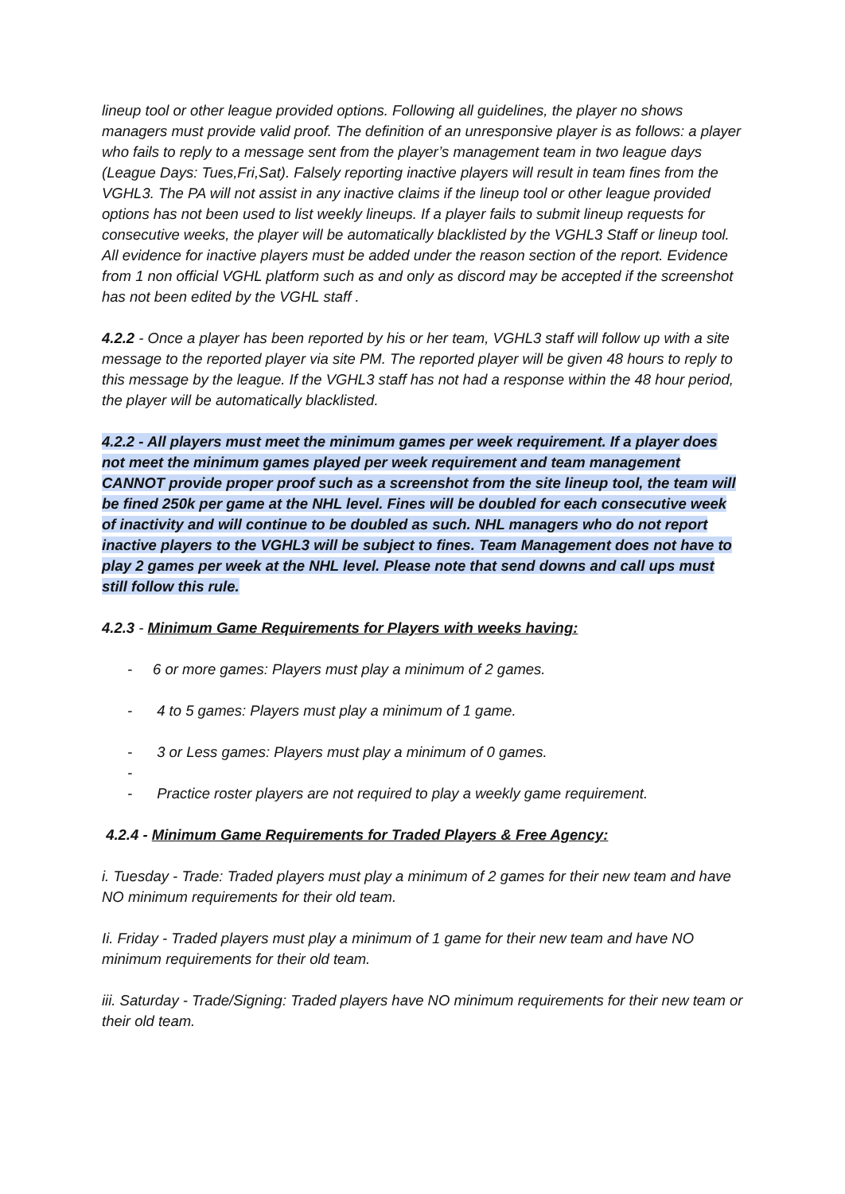lineup tool or other league provided options. Following all guidelines, the player no shows managers must provide valid proof. The definition of an unresponsive player is as follows: a player who fails to reply to a message sent from the player’s management team in two league days (League Days: Tues,Fri,Sat). Falsely reporting inactive players will result in team fines from the VGHL3. The PA will not assist in any inactive claims if the lineup tool or other league provided options has not been used to list weekly lineups. If a player fails to submit lineup requests for consecutive weeks, the player will be automatically blacklisted by the VGHL3 Staff or lineup tool. All evidence for inactive players must be added under the reason section of the report. Evidence from 1 non official VGHL platform such as and only as discord may be accepted if the screenshot has not been edited by the VGHL staff .
4.2.2 - Once a player has been reported by his or her team, VGHL3 staff will follow up with a site message to the reported player via site PM. The reported player will be given 48 hours to reply to this message by the league. If the VGHL3 staff has not had a response within the 48 hour period, the player will be automatically blacklisted.
4.2.2 - All players must meet the minimum games per week requirement. If a player does not meet the minimum games played per week requirement and team management CANNOT provide proper proof such as a screenshot from the site lineup tool, the team will be fined 250k per game at the NHL level. Fines will be doubled for each consecutive week of inactivity and will continue to be doubled as such. NHL managers who do not report inactive players to the VGHL3 will be subject to fines. Team Management does not have to play 2 games per week at the NHL level. Please note that send downs and call ups must still follow this rule.
4.2.3 - Minimum Game Requirements for Players with weeks having:
- 6 or more games: Players must play a minimum of 2 games.
- 4 to 5 games: Players must play a minimum of 1 game.
- 3 or Less games: Players must play a minimum of 0 games.
-
- Practice roster players are not required to play a weekly game requirement.
4.2.4 - Minimum Game Requirements for Traded Players & Free Agency:
i. Tuesday - Trade: Traded players must play a minimum of 2 games for their new team and have NO minimum requirements for their old team.
Ii. Friday - Traded players must play a minimum of 1 game for their new team and have NO minimum requirements for their old team.
iii. Saturday - Trade/Signing: Traded players have NO minimum requirements for their new team or their old team.